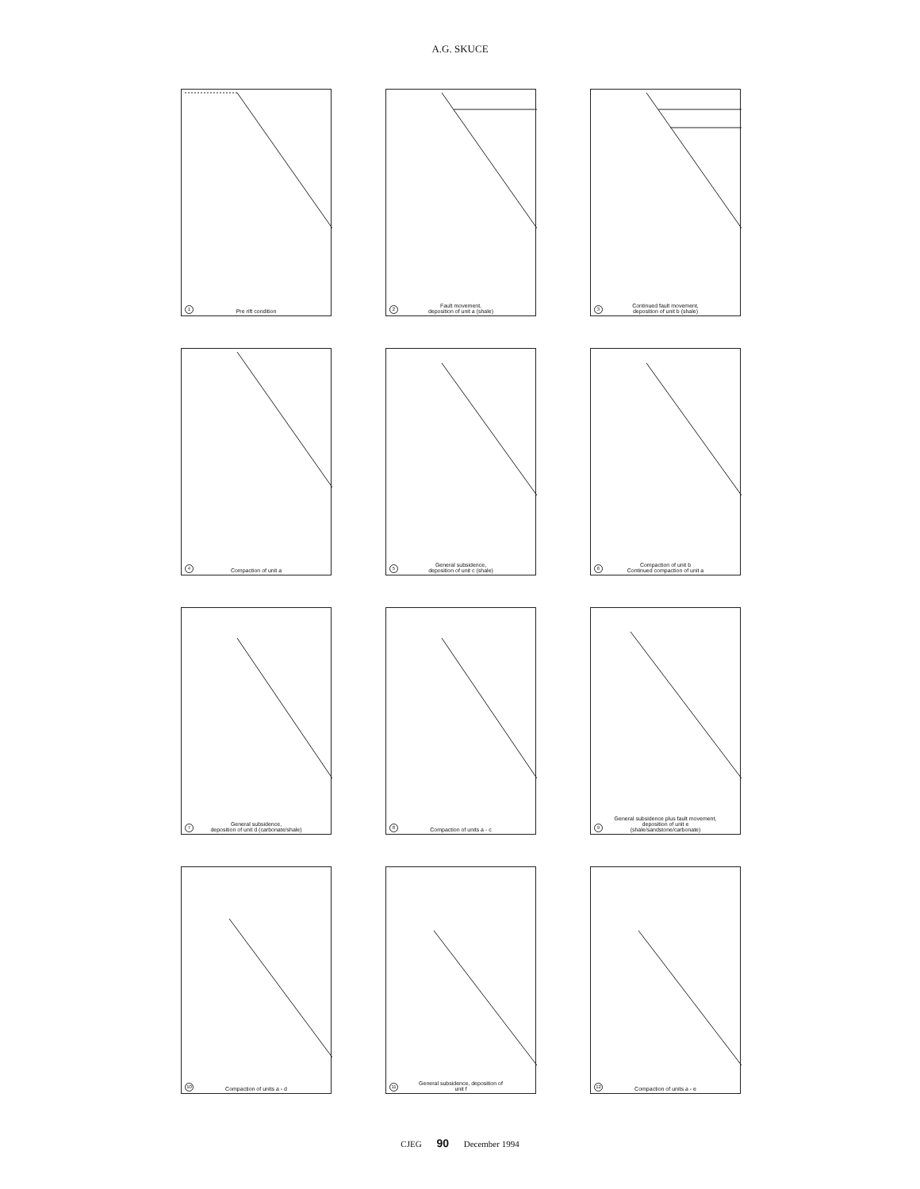A.G. SKUCE
Pre rift condition 1
Fault movement,
deposition of unit a (shale)
2
Continued fault movement,
deposition of unit b (shale)
3
Compaction of unit a 4
General subsidence,
deposition of unit c (shale)
5
Compaction of unit b
Continued compaction of unit a
6
General subsidence,
deposition of unit d (carbonate/shale)
7
Compaction of units a - c 8
General subsidence plus fault movement,
deposition of unit e
(shale/sandstone/carbonate)
9
Compaction of units a - d 10
General subsidence, deposition of
unit f
11
Compaction of units a - e 12
CJEG 90 December 1994